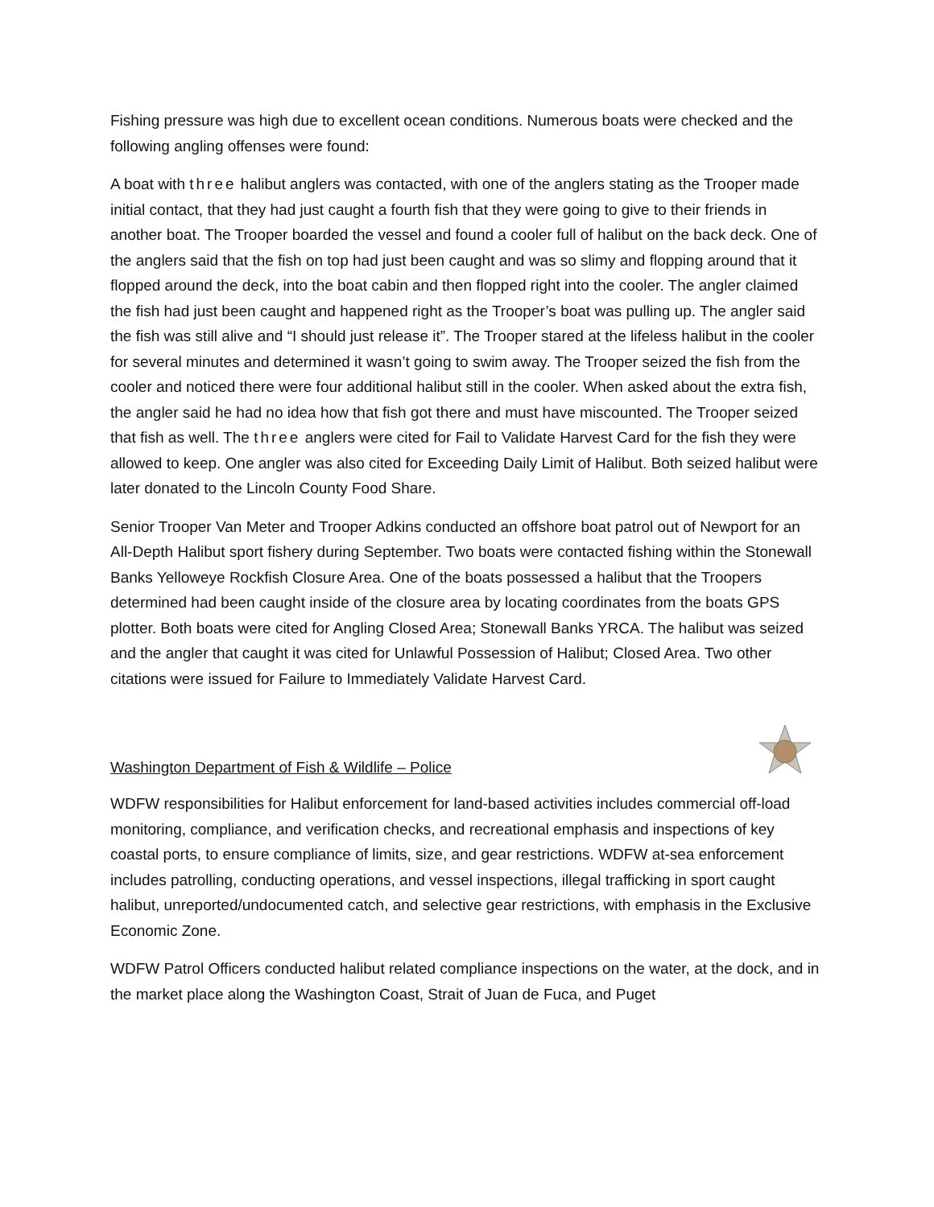Fishing pressure was high due to excellent ocean conditions. Numerous boats were checked and the following angling offenses were found:
A boat with three halibut anglers was contacted, with one of the anglers stating as the Trooper made initial contact, that they had just caught a fourth fish that they were going to give to their friends in another boat. The Trooper boarded the vessel and found a cooler full of halibut on the back deck. One of the anglers said that the fish on top had just been caught and was so slimy and flopping around that it flopped around the deck, into the boat cabin and then flopped right into the cooler. The angler claimed the fish had just been caught and happened right as the Trooper’s boat was pulling up. The angler said the fish was still alive and “I should just release it”. The Trooper stared at the lifeless halibut in the cooler for several minutes and determined it wasn’t going to swim away. The Trooper seized the fish from the cooler and noticed there were four additional halibut still in the cooler. When asked about the extra fish, the angler said he had no idea how that fish got there and must have miscounted. The Trooper seized that fish as well. The three anglers were cited for Fail to Validate Harvest Card for the fish they were allowed to keep. One angler was also cited for Exceeding Daily Limit of Halibut. Both seized halibut were later donated to the Lincoln County Food Share.
Senior Trooper Van Meter and Trooper Adkins conducted an offshore boat patrol out of Newport for an All-Depth Halibut sport fishery during September. Two boats were contacted fishing within the Stonewall Banks Yelloweye Rockfish Closure Area. One of the boats possessed a halibut that the Troopers determined had been caught inside of the closure area by locating coordinates from the boats GPS plotter. Both boats were cited for Angling Closed Area; Stonewall Banks YRCA. The halibut was seized and the angler that caught it was cited for Unlawful Possession of Halibut; Closed Area. Two other citations were issued for Failure to Immediately Validate Harvest Card.
Washington Department of Fish & Wildlife – Police
WDFW responsibilities for Halibut enforcement for land-based activities includes commercial off-load monitoring, compliance, and verification checks, and recreational emphasis and inspections of key coastal ports, to ensure compliance of limits, size, and gear restrictions. WDFW at-sea enforcement includes patrolling, conducting operations, and vessel inspections, illegal trafficking in sport caught halibut, unreported/undocumented catch, and selective gear restrictions, with emphasis in the Exclusive Economic Zone.
WDFW Patrol Officers conducted halibut related compliance inspections on the water, at the dock, and in the market place along the Washington Coast, Strait of Juan de Fuca, and Puget